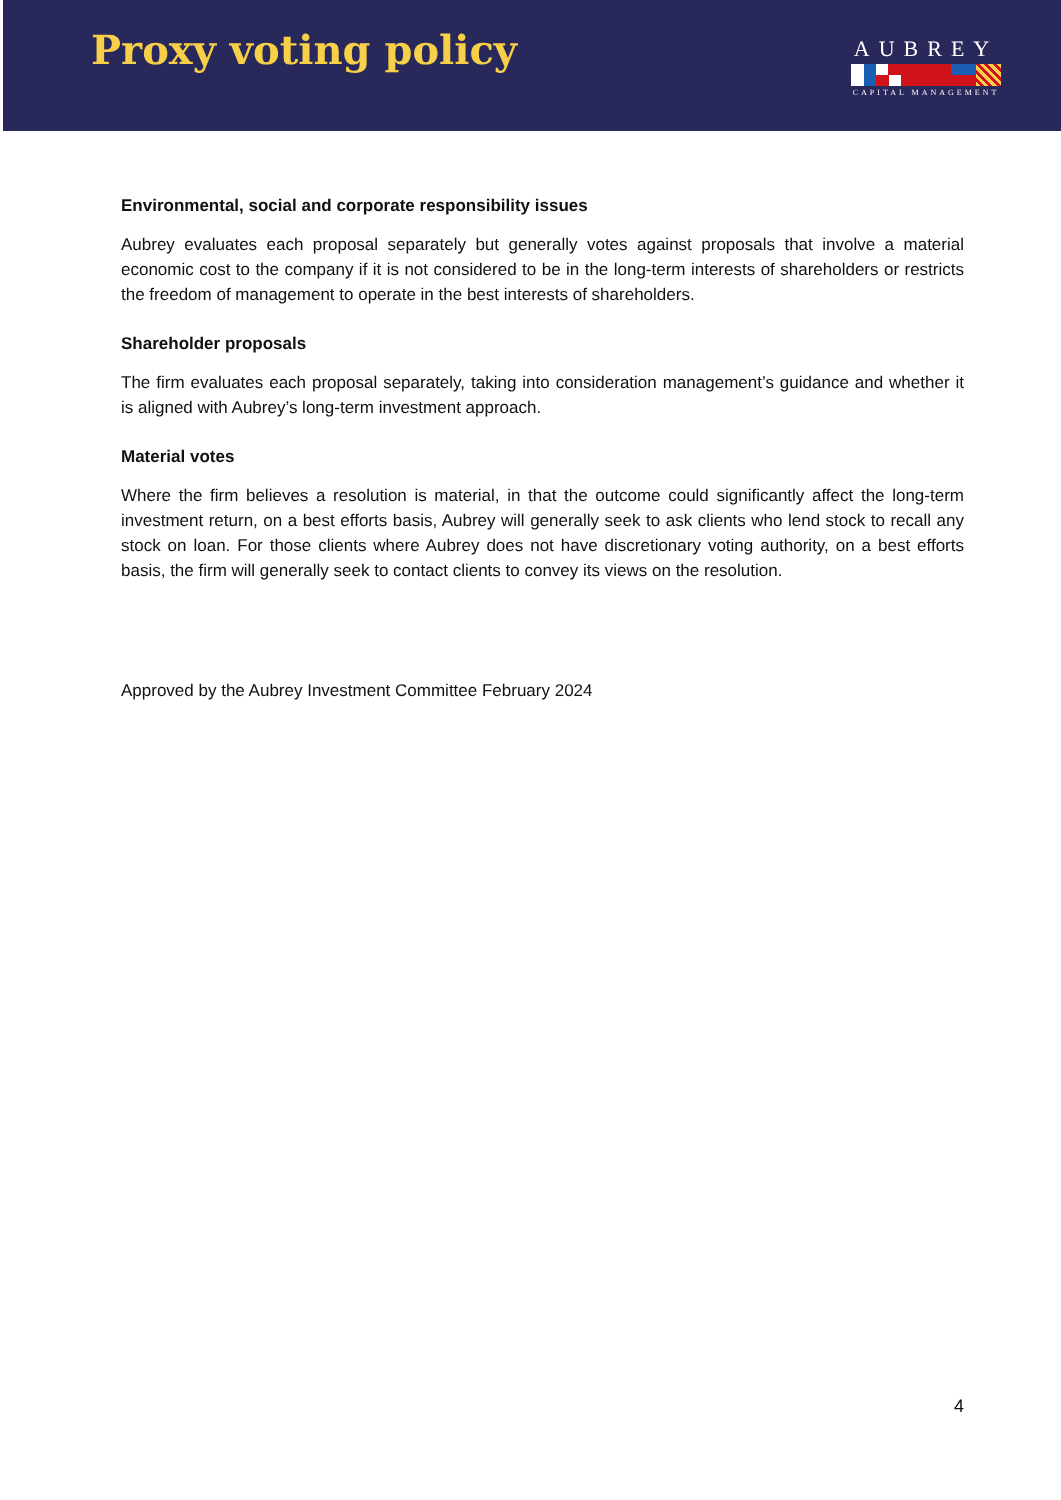Proxy voting policy
AUBREY
CAPITAL MANAGEMENT
Environmental, social and corporate responsibility issues
Aubrey evaluates each proposal separately but generally votes against proposals that involve a material economic cost to the company if it is not considered to be in the long-term interests of shareholders or restricts the freedom of management to operate in the best interests of shareholders.
Shareholder proposals
The firm evaluates each proposal separately, taking into consideration management’s guidance and whether it is aligned with Aubrey’s long-term investment approach.
Material votes
Where the firm believes a resolution is material, in that the outcome could significantly affect the long-term investment return, on a best efforts basis, Aubrey will generally seek to ask clients who lend stock to recall any stock on loan. For those clients where Aubrey does not have discretionary voting authority, on a best efforts basis, the firm will generally seek to contact clients to convey its views on the resolution.
Approved by the Aubrey Investment Committee February 2024
4